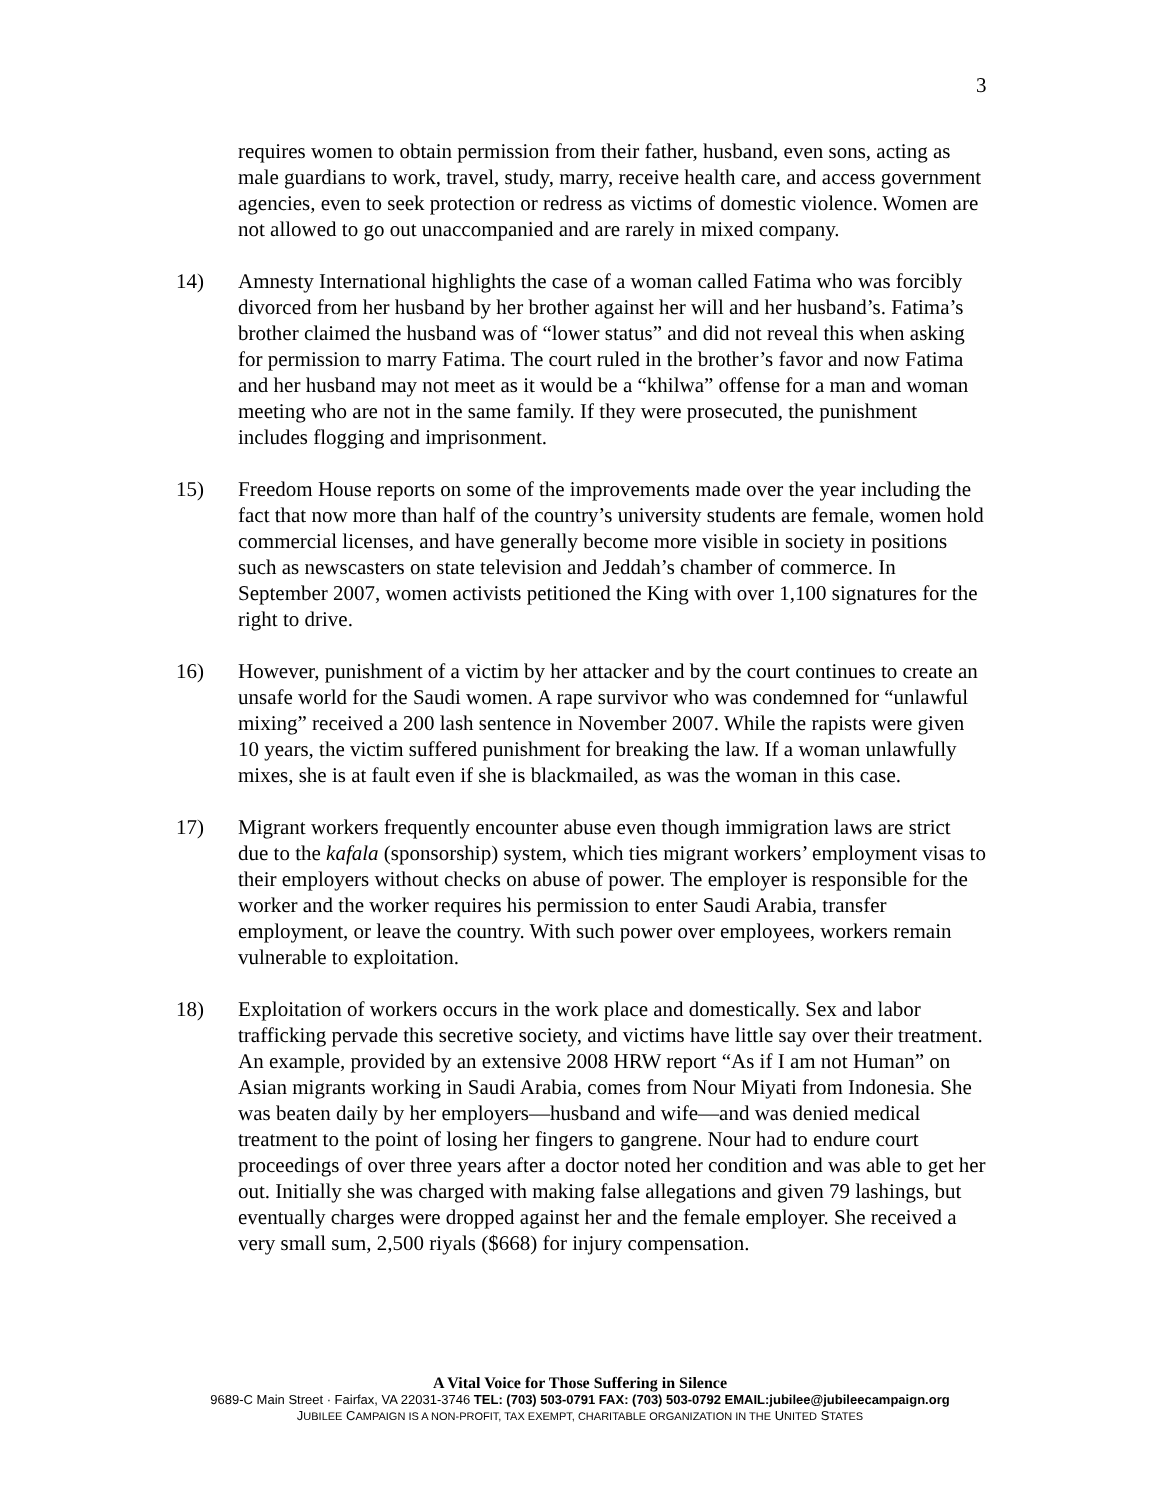3
requires women to obtain permission from their father, husband, even sons, acting as male guardians to work, travel, study, marry, receive health care, and access government agencies, even to seek protection or redress as victims of domestic violence. Women are not allowed to go out unaccompanied and are rarely in mixed company.
14) Amnesty International highlights the case of a woman called Fatima who was forcibly divorced from her husband by her brother against her will and her husband’s. Fatima’s brother claimed the husband was of “lower status” and did not reveal this when asking for permission to marry Fatima. The court ruled in the brother’s favor and now Fatima and her husband may not meet as it would be a “khilwa” offense for a man and woman meeting who are not in the same family. If they were prosecuted, the punishment includes flogging and imprisonment.
15) Freedom House reports on some of the improvements made over the year including the fact that now more than half of the country’s university students are female, women hold commercial licenses, and have generally become more visible in society in positions such as newscasters on state television and Jeddah’s chamber of commerce. In September 2007, women activists petitioned the King with over 1,100 signatures for the right to drive.
16) However, punishment of a victim by her attacker and by the court continues to create an unsafe world for the Saudi women. A rape survivor who was condemned for “unlawful mixing” received a 200 lash sentence in November 2007. While the rapists were given 10 years, the victim suffered punishment for breaking the law. If a woman unlawfully mixes, she is at fault even if she is blackmailed, as was the woman in this case.
17) Migrant workers frequently encounter abuse even though immigration laws are strict due to the kafala (sponsorship) system, which ties migrant workers’ employment visas to their employers without checks on abuse of power. The employer is responsible for the worker and the worker requires his permission to enter Saudi Arabia, transfer employment, or leave the country. With such power over employees, workers remain vulnerable to exploitation.
18) Exploitation of workers occurs in the work place and domestically. Sex and labor trafficking pervade this secretive society, and victims have little say over their treatment. An example, provided by an extensive 2008 HRW report “As if I am not Human” on Asian migrants working in Saudi Arabia, comes from Nour Miyati from Indonesia. She was beaten daily by her employers—husband and wife—and was denied medical treatment to the point of losing her fingers to gangrene. Nour had to endure court proceedings of over three years after a doctor noted her condition and was able to get her out. Initially she was charged with making false allegations and given 79 lashings, but eventually charges were dropped against her and the female employer. She received a very small sum, 2,500 riyals ($668) for injury compensation.
A Vital Voice for Those Suffering in Silence
9689-C Main Street · Fairfax, VA 22031-3746 TEL: (703) 503-0791 FAX: (703) 503-0792 EMAIL:jubilee@jubileecampaign.org
JUBILEE CAMPAIGN IS A NON-PROFIT, TAX EXEMPT, CHARITABLE ORGANIZATION IN THE UNITED STATES